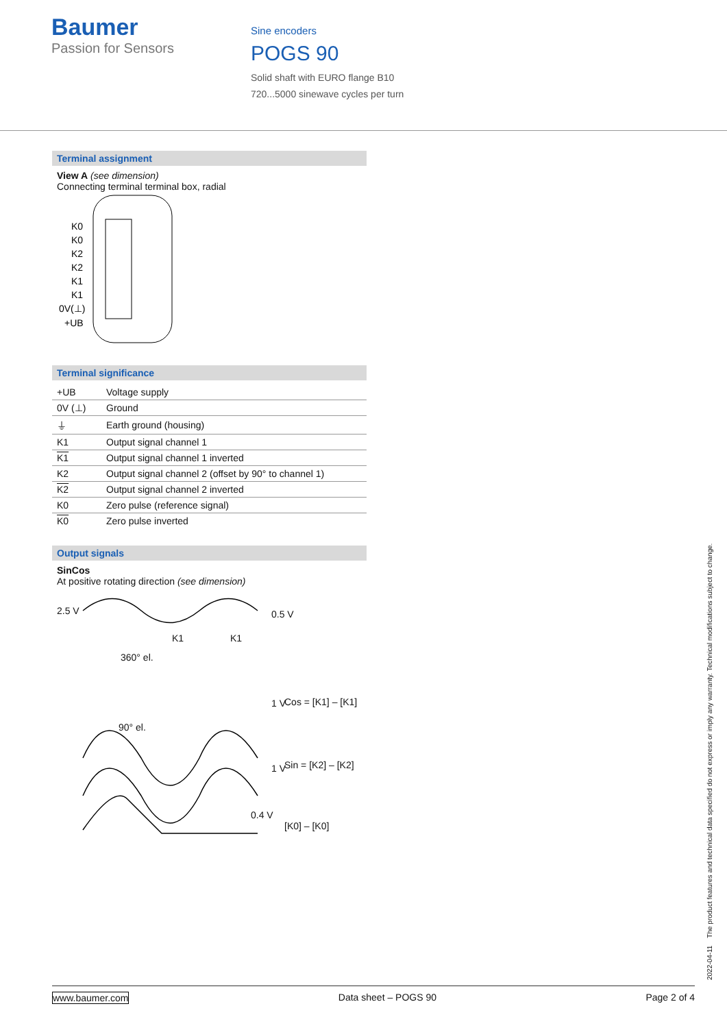Baumer
Passion for Sensors
Sine encoders
POGS 90
Solid shaft with EURO flange B10
720...5000 sinewave cycles per turn
Terminal assignment
View A (see dimension)
Connecting terminal terminal box, radial
K0
K0
K2
K2
K1
K1
0V(⊥)
+UB
Terminal significance
| +UB | Voltage supply |
| 0V (⊥) | Ground |
| ⏚ | Earth ground (housing) |
| K1 | Output signal channel 1 |
| K1 | Output signal channel 1 inverted |
| K2 | Output signal channel 2 (offset by 90° to channel 1) |
| K2 | Output signal channel 2 inverted |
| K0 | Zero pulse (reference signal) |
| K0 | Zero pulse inverted |
Output signals
SinCos
At positive rotating direction (see dimension)
2.5 V
K1
K1
360° el.
90° el.
Cos = [K1] – [K1]
Sin = [K2] – [K2]
0.4 V
[K0] – [K0]
0.5 V
1 V
1 V
2022-04-11 The product features and technical data specified do not express or imply any warranty. Technical modifications subject to change.
www.baumer.com Data sheet – POGS 90 Page 2 of 4